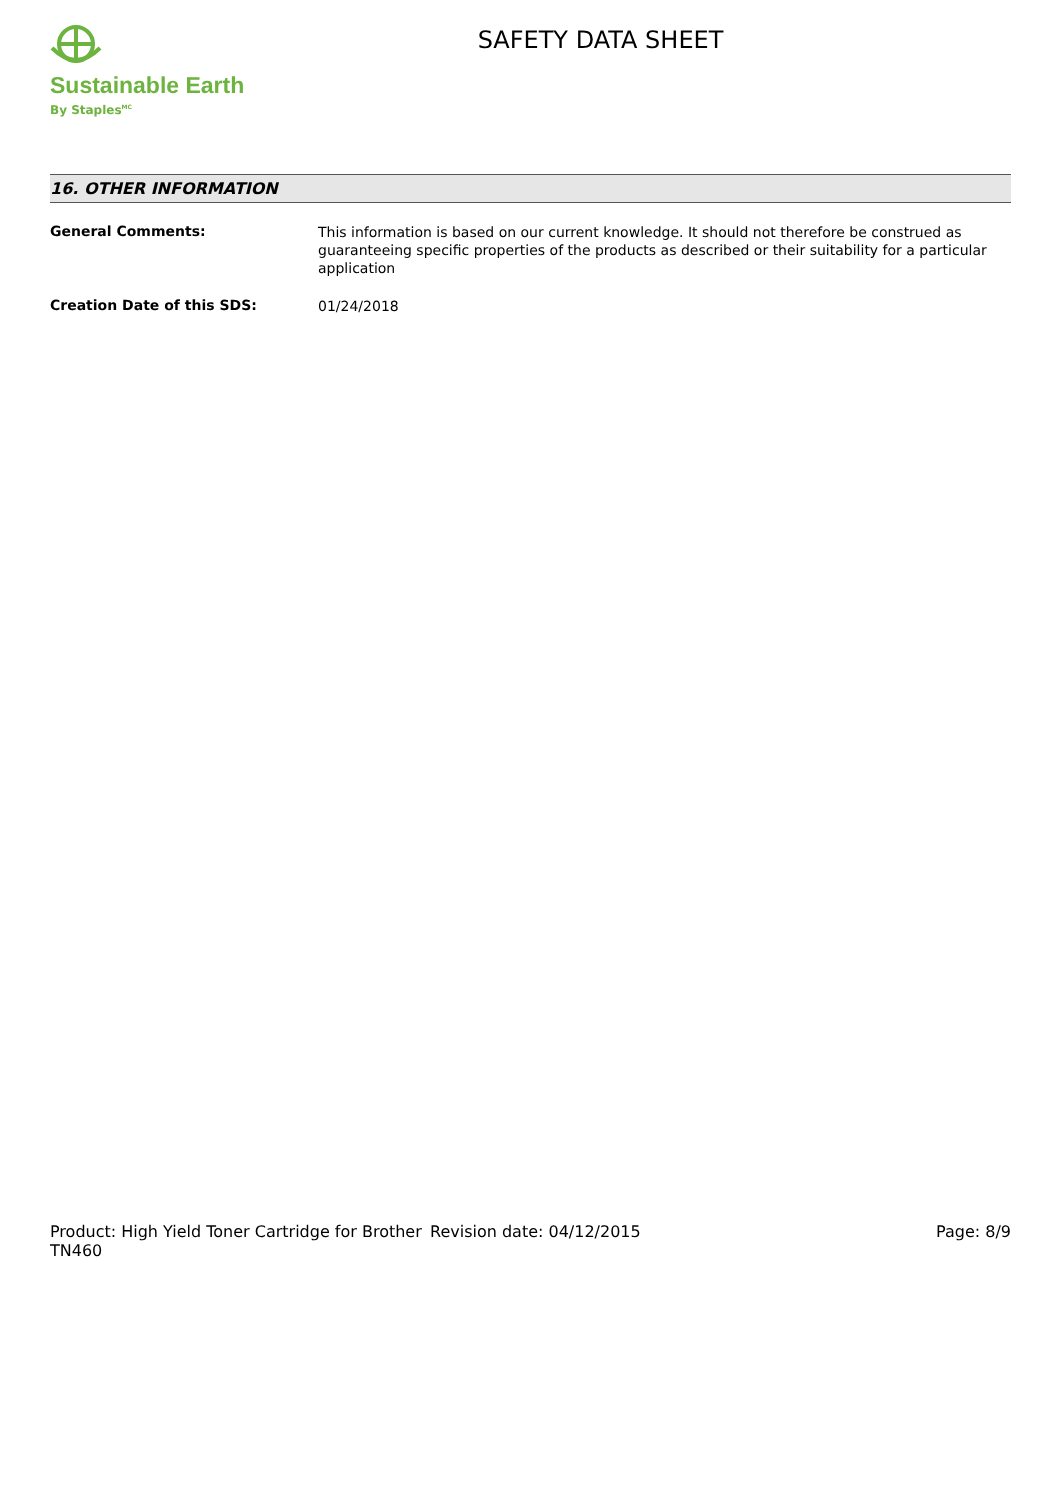Sustainable Earth
By Staples<sup>MC</sup>
SAFETY DATA SHEET
16. OTHER INFORMATION
General Comments:
This information is based on our current knowledge. It should not therefore be construed as guaranteeing specific properties of the products as described or their suitability for a particular application
Creation Date of this SDS:
01/24/2018
Product: High Yield Toner Cartridge for Brother TN460
Revision date: 04/12/2015 Page: 8/9